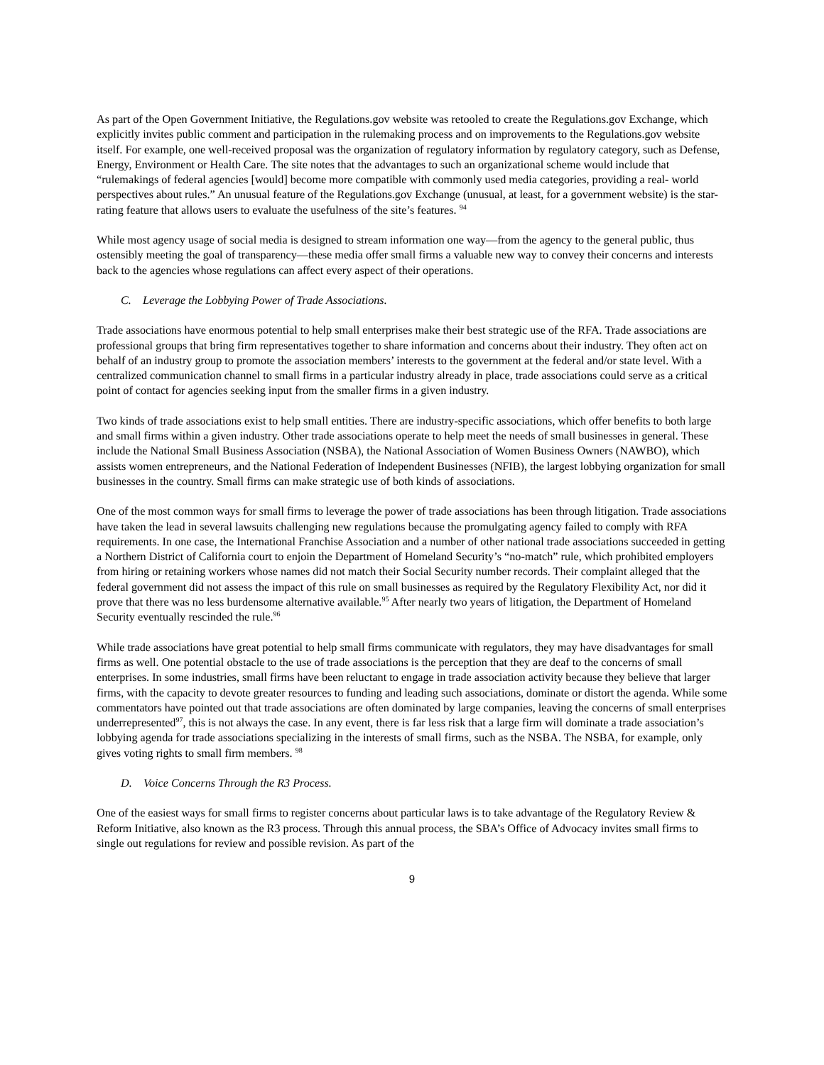As part of the Open Government Initiative, the Regulations.gov website was retooled to create the Regulations.gov Exchange, which explicitly invites public comment and participation in the rulemaking process and on improvements to the Regulations.gov website itself. For example, one well-received proposal was the organization of regulatory information by regulatory category, such as Defense, Energy, Environment or Health Care. The site notes that the advantages to such an organizational scheme would include that “rulemakings of federal agencies [would] become more compatible with commonly used media categories, providing a real- world perspectives about rules.” An unusual feature of the Regulations.gov Exchange (unusual, at least, for a government website) is the star-rating feature that allows users to evaluate the usefulness of the site’s features. <sup>94</sup>
While most agency usage of social media is designed to stream information one way—from the agency to the general public, thus ostensibly meeting the goal of transparency—these media offer small firms a valuable new way to convey their concerns and interests back to the agencies whose regulations can affect every aspect of their operations.
C. Leverage the Lobbying Power of Trade Associations.
Trade associations have enormous potential to help small enterprises make their best strategic use of the RFA. Trade associations are professional groups that bring firm representatives together to share information and concerns about their industry. They often act on behalf of an industry group to promote the association members’ interests to the government at the federal and/or state level. With a centralized communication channel to small firms in a particular industry already in place, trade associations could serve as a critical point of contact for agencies seeking input from the smaller firms in a given industry.
Two kinds of trade associations exist to help small entities. There are industry-specific associations, which offer benefits to both large and small firms within a given industry. Other trade associations operate to help meet the needs of small businesses in general. These include the National Small Business Association (NSBA), the National Association of Women Business Owners (NAWBO), which assists women entrepreneurs, and the National Federation of Independent Businesses (NFIB), the largest lobbying organization for small businesses in the country. Small firms can make strategic use of both kinds of associations.
One of the most common ways for small firms to leverage the power of trade associations has been through litigation. Trade associations have taken the lead in several lawsuits challenging new regulations because the promulgating agency failed to comply with RFA requirements. In one case, the International Franchise Association and a number of other national trade associations succeeded in getting a Northern District of California court to enjoin the Department of Homeland Security’s “no-match” rule, which prohibited employers from hiring or retaining workers whose names did not match their Social Security number records. Their complaint alleged that the federal government did not assess the impact of this rule on small businesses as required by the Regulatory Flexibility Act, nor did it prove that there was no less burdensome alternative available.<sup>95</sup> After nearly two years of litigation, the Department of Homeland Security eventually rescinded the rule.<sup>96</sup>
While trade associations have great potential to help small firms communicate with regulators, they may have disadvantages for small firms as well. One potential obstacle to the use of trade associations is the perception that they are deaf to the concerns of small enterprises. In some industries, small firms have been reluctant to engage in trade association activity because they believe that larger firms, with the capacity to devote greater resources to funding and leading such associations, dominate or distort the agenda. While some commentators have pointed out that trade associations are often dominated by large companies, leaving the concerns of small enterprises underrepresented<sup>97</sup>, this is not always the case. In any event, there is far less risk that a large firm will dominate a trade association’s lobbying agenda for trade associations specializing in the interests of small firms, such as the NSBA. The NSBA, for example, only gives voting rights to small firm members. <sup>98</sup>
D. Voice Concerns Through the R3 Process.
One of the easiest ways for small firms to register concerns about particular laws is to take advantage of the Regulatory Review & Reform Initiative, also known as the R3 process. Through this annual process, the SBA’s Office of Advocacy invites small firms to single out regulations for review and possible revision. As part of the
9